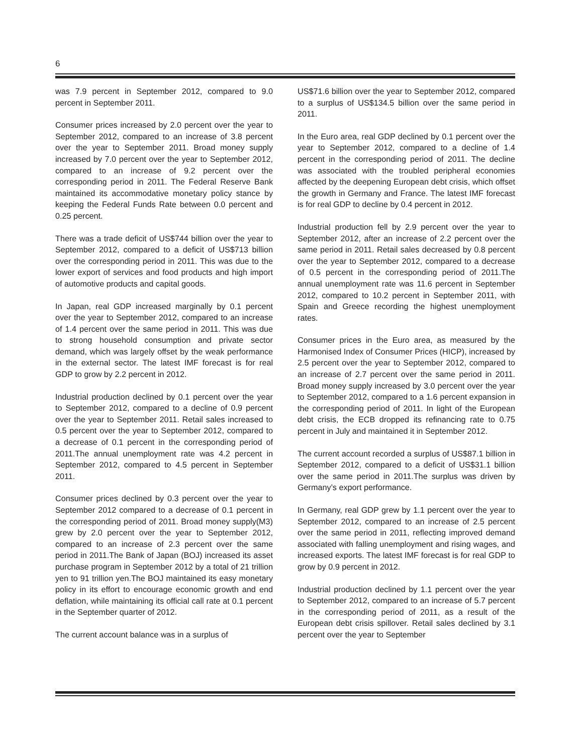6
was 7.9 percent in September 2012, compared to 9.0 percent in September 2011.
Consumer prices increased by 2.0 percent over the year to September 2012, compared to an increase of 3.8 percent over the year to September 2011. Broad money supply increased by 7.0 percent over the year to September 2012, compared to an increase of 9.2 percent over the corresponding period in 2011. The Federal Reserve Bank maintained its accommodative monetary policy stance by keeping the Federal Funds Rate between 0.0 percent and 0.25 percent.
There was a trade deficit of US$744 billion over the year to September 2012, compared to a deficit of US$713 billion over the corresponding period in 2011. This was due to the lower export of services and food products and high import of automotive products and capital goods.
In Japan, real GDP increased marginally by 0.1 percent over the year to September 2012, compared to an increase of 1.4 percent over the same period in 2011. This was due to strong household consumption and private sector demand, which was largely offset by the weak performance in the external sector. The latest IMF forecast is for real GDP to grow by 2.2 percent in 2012.
Industrial production declined by 0.1 percent over the year to September 2012, compared to a decline of 0.9 percent over the year to September 2011. Retail sales increased to 0.5 percent over the year to September 2012, compared to a decrease of 0.1 percent in the corresponding period of 2011.The annual unemployment rate was 4.2 percent in September 2012, compared to 4.5 percent in September 2011.
Consumer prices declined by 0.3 percent over the year to September 2012 compared to a decrease of 0.1 percent in the corresponding period of 2011. Broad money supply(M3) grew by 2.0 percent over the year to September 2012, compared to an increase of 2.3 percent over the same period in 2011.The Bank of Japan (BOJ) increased its asset purchase program in September 2012 by a total of 21 trillion yen to 91 trillion yen.The BOJ maintained its easy monetary policy in its effort to encourage economic growth and end deflation, while maintaining its official call rate at 0.1 percent in the September quarter of 2012.
The current account balance was in a surplus of
US$71.6 billion over the year to September 2012, compared to a surplus of US$134.5 billion over the same period in 2011.
In the Euro area, real GDP declined by 0.1 percent over the year to September 2012, compared to a decline of 1.4 percent in the corresponding period of 2011. The decline was associated with the troubled peripheral economies affected by the deepening European debt crisis, which offset the growth in Germany and France. The latest IMF forecast is for real GDP to decline by 0.4 percent in 2012.
Industrial production fell by 2.9 percent over the year to September 2012, after an increase of 2.2 percent over the same period in 2011. Retail sales decreased by 0.8 percent over the year to September 2012, compared to a decrease of 0.5 percent in the corresponding period of 2011.The annual unemployment rate was 11.6 percent in September 2012, compared to 10.2 percent in September 2011, with Spain and Greece recording the highest unemployment rates.
Consumer prices in the Euro area, as measured by the Harmonised Index of Consumer Prices (HICP), increased by 2.5 percent over the year to September 2012, compared to an increase of 2.7 percent over the same period in 2011. Broad money supply increased by 3.0 percent over the year to September 2012, compared to a 1.6 percent expansion in the corresponding period of 2011. In light of the European debt crisis, the ECB dropped its refinancing rate to 0.75 percent in July and maintained it in September 2012.
The current account recorded a surplus of US$87.1 billion in September 2012, compared to a deficit of US$31.1 billion over the same period in 2011.The surplus was driven by Germany’s export performance.
In Germany, real GDP grew by 1.1 percent over the year to September 2012, compared to an increase of 2.5 percent over the same period in 2011, reflecting improved demand associated with falling unemployment and rising wages, and increased exports. The latest IMF forecast is for real GDP to grow by 0.9 percent in 2012.
Industrial production declined by 1.1 percent over the year to September 2012, compared to an increase of 5.7 percent in the corresponding period of 2011, as a result of the European debt crisis spillover. Retail sales declined by 3.1 percent over the year to September